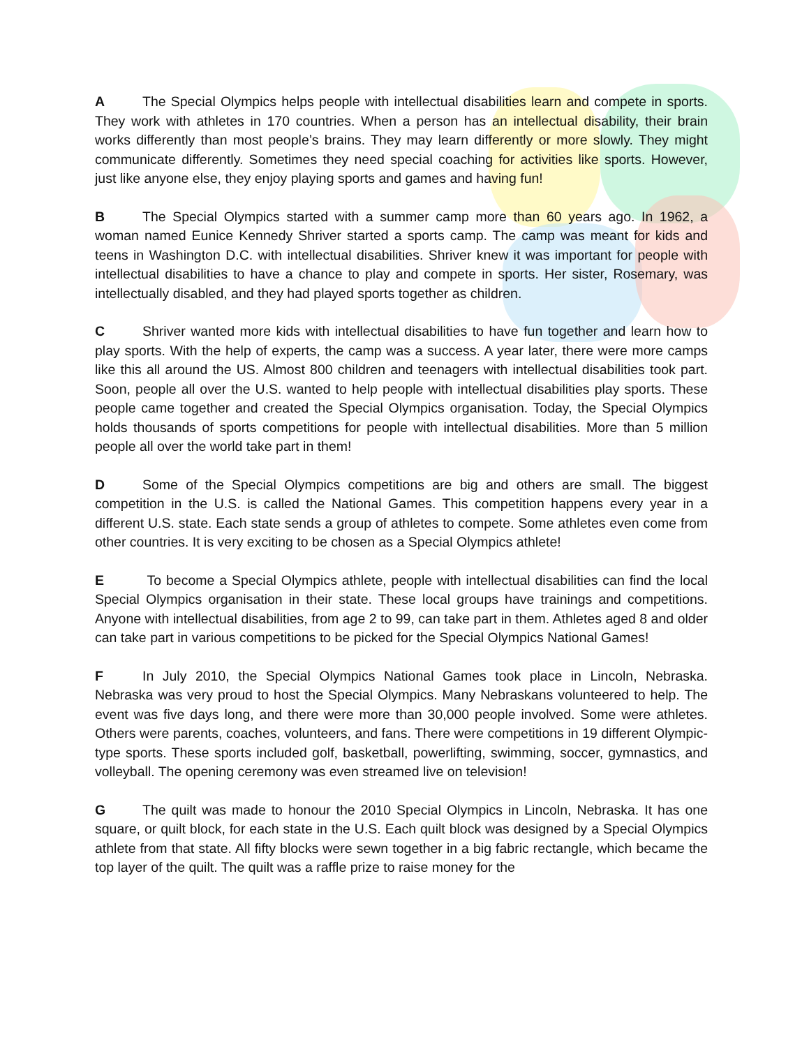A The Special Olympics helps people with intellectual disabilities learn and compete in sports. They work with athletes in 170 countries. When a person has an intellectual disability, their brain works differently than most people’s brains. They may learn differently or more slowly. They might communicate differently. Sometimes they need special coaching for activities like sports. However, just like anyone else, they enjoy playing sports and games and having fun!
B The Special Olympics started with a summer camp more than 60 years ago. In 1962, a woman named Eunice Kennedy Shriver started a sports camp. The camp was meant for kids and teens in Washington D.C. with intellectual disabilities. Shriver knew it was important for people with intellectual disabilities to have a chance to play and compete in sports. Her sister, Rosemary, was intellectually disabled, and they had played sports together as children.
C Shriver wanted more kids with intellectual disabilities to have fun together and learn how to play sports. With the help of experts, the camp was a success. A year later, there were more camps like this all around the US. Almost 800 children and teenagers with intellectual disabilities took part. Soon, people all over the U.S. wanted to help people with intellectual disabilities play sports. These people came together and created the Special Olympics organisation. Today, the Special Olympics holds thousands of sports competitions for people with intellectual disabilities. More than 5 million people all over the world take part in them!
D Some of the Special Olympics competitions are big and others are small. The biggest competition in the U.S. is called the National Games. This competition happens every year in a different U.S. state. Each state sends a group of athletes to compete. Some athletes even come from other countries. It is very exciting to be chosen as a Special Olympics athlete!
E To become a Special Olympics athlete, people with intellectual disabilities can find the local Special Olympics organisation in their state. These local groups have trainings and competitions. Anyone with intellectual disabilities, from age 2 to 99, can take part in them. Athletes aged 8 and older can take part in various competitions to be picked for the Special Olympics National Games!
F In July 2010, the Special Olympics National Games took place in Lincoln, Nebraska. Nebraska was very proud to host the Special Olympics. Many Nebraskans volunteered to help. The event was five days long, and there were more than 30,000 people involved. Some were athletes. Others were parents, coaches, volunteers, and fans. There were competitions in 19 different Olympic-type sports. These sports included golf, basketball, powerlifting, swimming, soccer, gymnastics, and volleyball. The opening ceremony was even streamed live on television!
G The quilt was made to honour the 2010 Special Olympics in Lincoln, Nebraska. It has one square, or quilt block, for each state in the U.S. Each quilt block was designed by a Special Olympics athlete from that state. All fifty blocks were sewn together in a big fabric rectangle, which became the top layer of the quilt. The quilt was a raffle prize to raise money for the